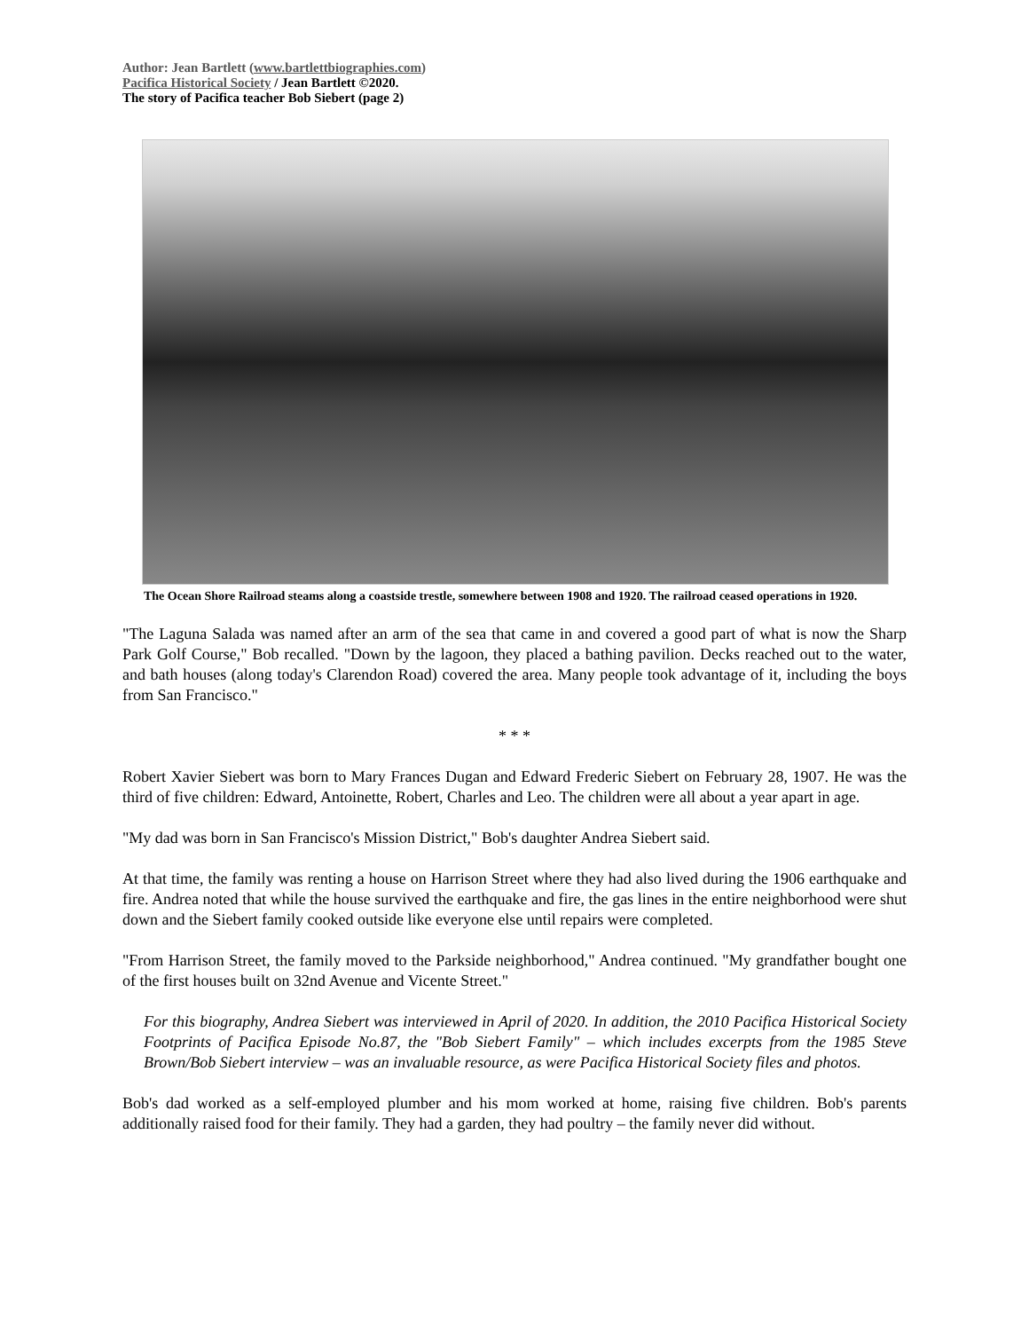Author: Jean Bartlett (www.bartlettbiographies.com)
Pacifica Historical Society / Jean Bartlett ©2020.
The story of Pacifica teacher Bob Siebert (page 2)
The Ocean Shore Railroad steams along a coastside trestle, somewhere between 1908 and 1920. The railroad ceased operations in 1920.
"The Laguna Salada was named after an arm of the sea that came in and covered a good part of what is now the Sharp Park Golf Course," Bob recalled. "Down by the lagoon, they placed a bathing pavilion. Decks reached out to the water, and bath houses (along today's Clarendon Road) covered the area. Many people took advantage of it, including the boys from San Francisco."
* * *
Robert Xavier Siebert was born to Mary Frances Dugan and Edward Frederic Siebert on February 28, 1907. He was the third of five children: Edward, Antoinette, Robert, Charles and Leo. The children were all about a year apart in age.
"My dad was born in San Francisco's Mission District," Bob's daughter Andrea Siebert said.
At that time, the family was renting a house on Harrison Street where they had also lived during the 1906 earthquake and fire. Andrea noted that while the house survived the earthquake and fire, the gas lines in the entire neighborhood were shut down and the Siebert family cooked outside like everyone else until repairs were completed.
"From Harrison Street, the family moved to the Parkside neighborhood," Andrea continued. "My grandfather bought one of the first houses built on 32nd Avenue and Vicente Street."
For this biography, Andrea Siebert was interviewed in April of 2020. In addition, the 2010 Pacifica Historical Society Footprints of Pacifica Episode No.87, the "Bob Siebert Family" – which includes excerpts from the 1985 Steve Brown/Bob Siebert interview – was an invaluable resource, as were Pacifica Historical Society files and photos.
Bob's dad worked as a self-employed plumber and his mom worked at home, raising five children. Bob's parents additionally raised food for their family. They had a garden, they had poultry – the family never did without.